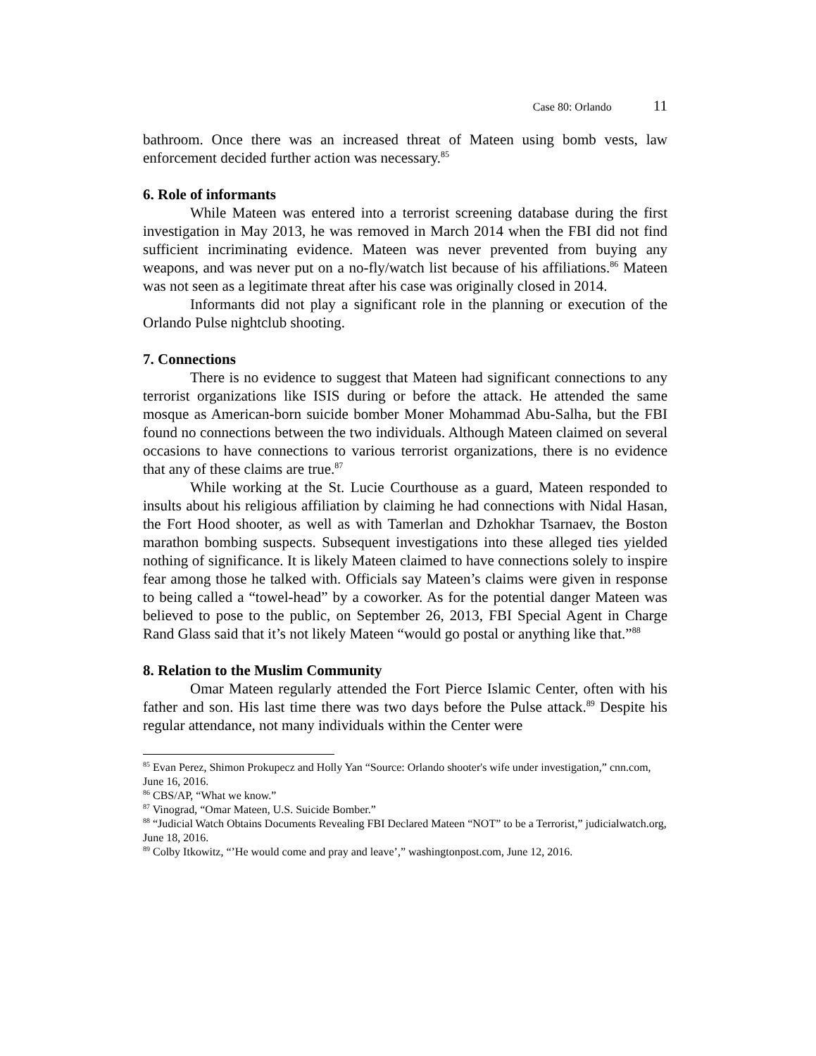Case 80: Orlando 11
bathroom. Once there was an increased threat of Mateen using bomb vests, law enforcement decided further action was necessary.<sup>85</sup>
6. Role of informants
While Mateen was entered into a terrorist screening database during the first investigation in May 2013, he was removed in March 2014 when the FBI did not find sufficient incriminating evidence. Mateen was never prevented from buying any weapons, and was never put on a no-fly/watch list because of his affiliations.<sup>86</sup> Mateen was not seen as a legitimate threat after his case was originally closed in 2014.
Informants did not play a significant role in the planning or execution of the Orlando Pulse nightclub shooting.
7. Connections
There is no evidence to suggest that Mateen had significant connections to any terrorist organizations like ISIS during or before the attack. He attended the same mosque as American-born suicide bomber Moner Mohammad Abu-Salha, but the FBI found no connections between the two individuals. Although Mateen claimed on several occasions to have connections to various terrorist organizations, there is no evidence that any of these claims are true.<sup>87</sup>
While working at the St. Lucie Courthouse as a guard, Mateen responded to insults about his religious affiliation by claiming he had connections with Nidal Hasan, the Fort Hood shooter, as well as with Tamerlan and Dzhokhar Tsarnaev, the Boston marathon bombing suspects. Subsequent investigations into these alleged ties yielded nothing of significance. It is likely Mateen claimed to have connections solely to inspire fear among those he talked with. Officials say Mateen’s claims were given in response to being called a “towel-head” by a coworker. As for the potential danger Mateen was believed to pose to the public, on September 26, 2013, FBI Special Agent in Charge Rand Glass said that it’s not likely Mateen “would go postal or anything like that.”<sup>88</sup>
8. Relation to the Muslim Community
Omar Mateen regularly attended the Fort Pierce Islamic Center, often with his father and son. His last time there was two days before the Pulse attack.<sup>89</sup> Despite his regular attendance, not many individuals within the Center were
<sup>85</sup> Evan Perez, Shimon Prokupecz and Holly Yan “Source: Orlando shooter's wife under investigation,” cnn.com, June 16, 2016.
<sup>86</sup> CBS/AP, “What we know.”
<sup>87</sup> Vinograd, “Omar Mateen, U.S. Suicide Bomber.”
<sup>88</sup> “Judicial Watch Obtains Documents Revealing FBI Declared Mateen “NOT” to be a Terrorist,” judicialwatch.org, June 18, 2016.
<sup>89</sup> Colby Itkowitz, “’He would come and pray and leave’,” washingtonpost.com, June 12, 2016.